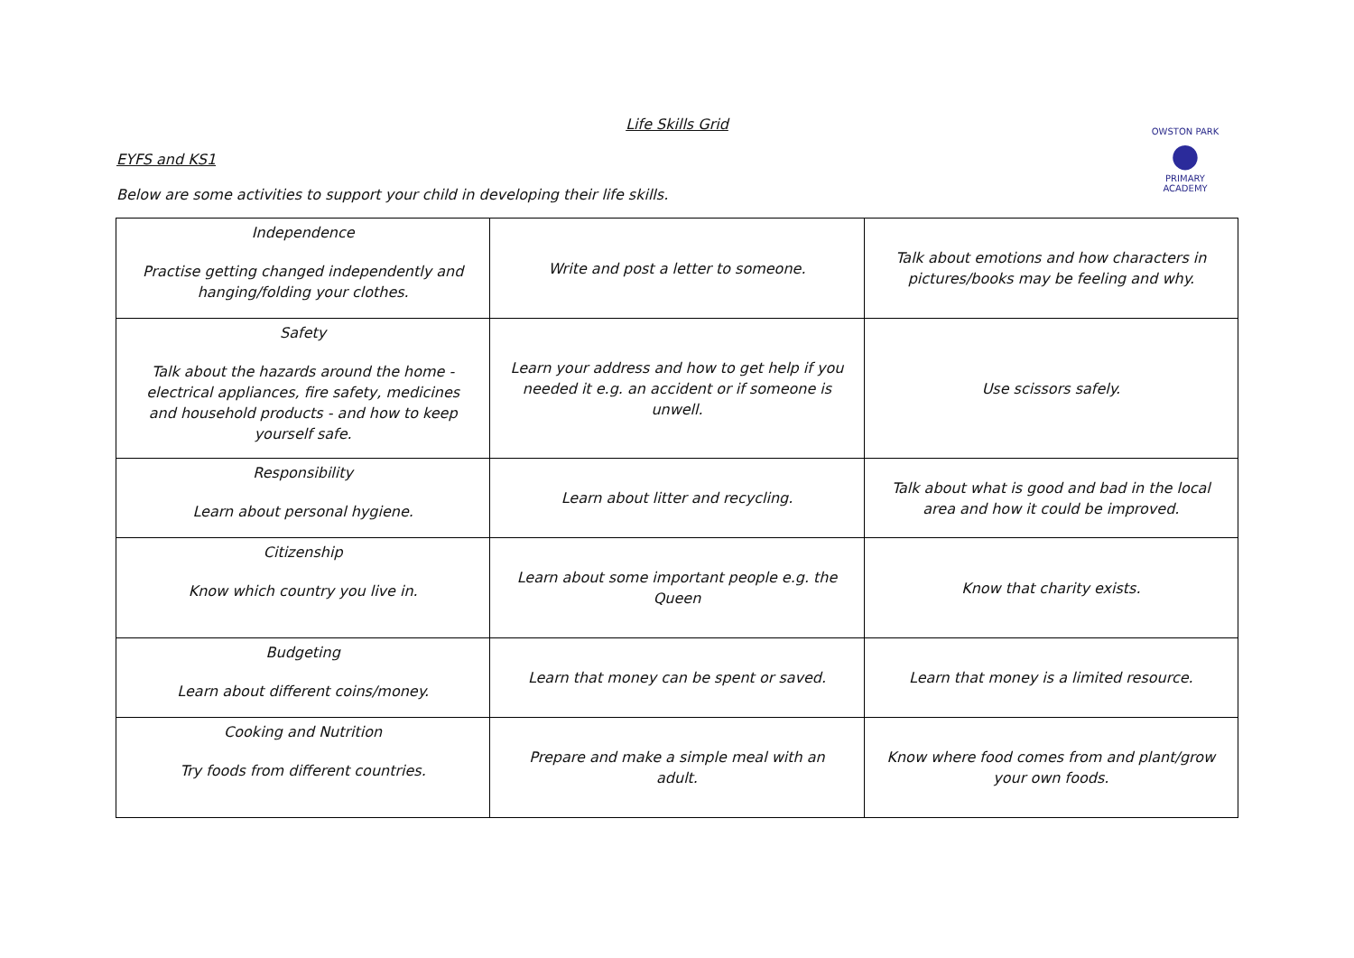OWSTON PARK
●
PRIMARY ACADEMY
Life Skills Grid
EYFS and KS1
Below are some activities to support your child in developing their life skills.
| Independence Practise getting changed independently and hanging/folding your clothes. | Write and post a letter to someone. | Talk about emotions and how characters in pictures/books may be feeling and why. |
| Safety Talk about the hazards around the home - electrical appliances, fire safety, medicines and household products - and how to keep yourself safe. | Learn your address and how to get help if you needed it e.g. an accident or if someone is unwell. | Use scissors safely. |
| Responsibility Learn about personal hygiene. | Learn about litter and recycling. | Talk about what is good and bad in the local area and how it could be improved. |
| Citizenship Know which country you live in. | Learn about some important people e.g. the Queen | Know that charity exists. |
| Budgeting Learn about different coins/money. | Learn that money can be spent or saved. | Learn that money is a limited resource. |
| Cooking and Nutrition Try foods from different countries. | Prepare and make a simple meal with an adult. | Know where food comes from and plant/grow your own foods. |